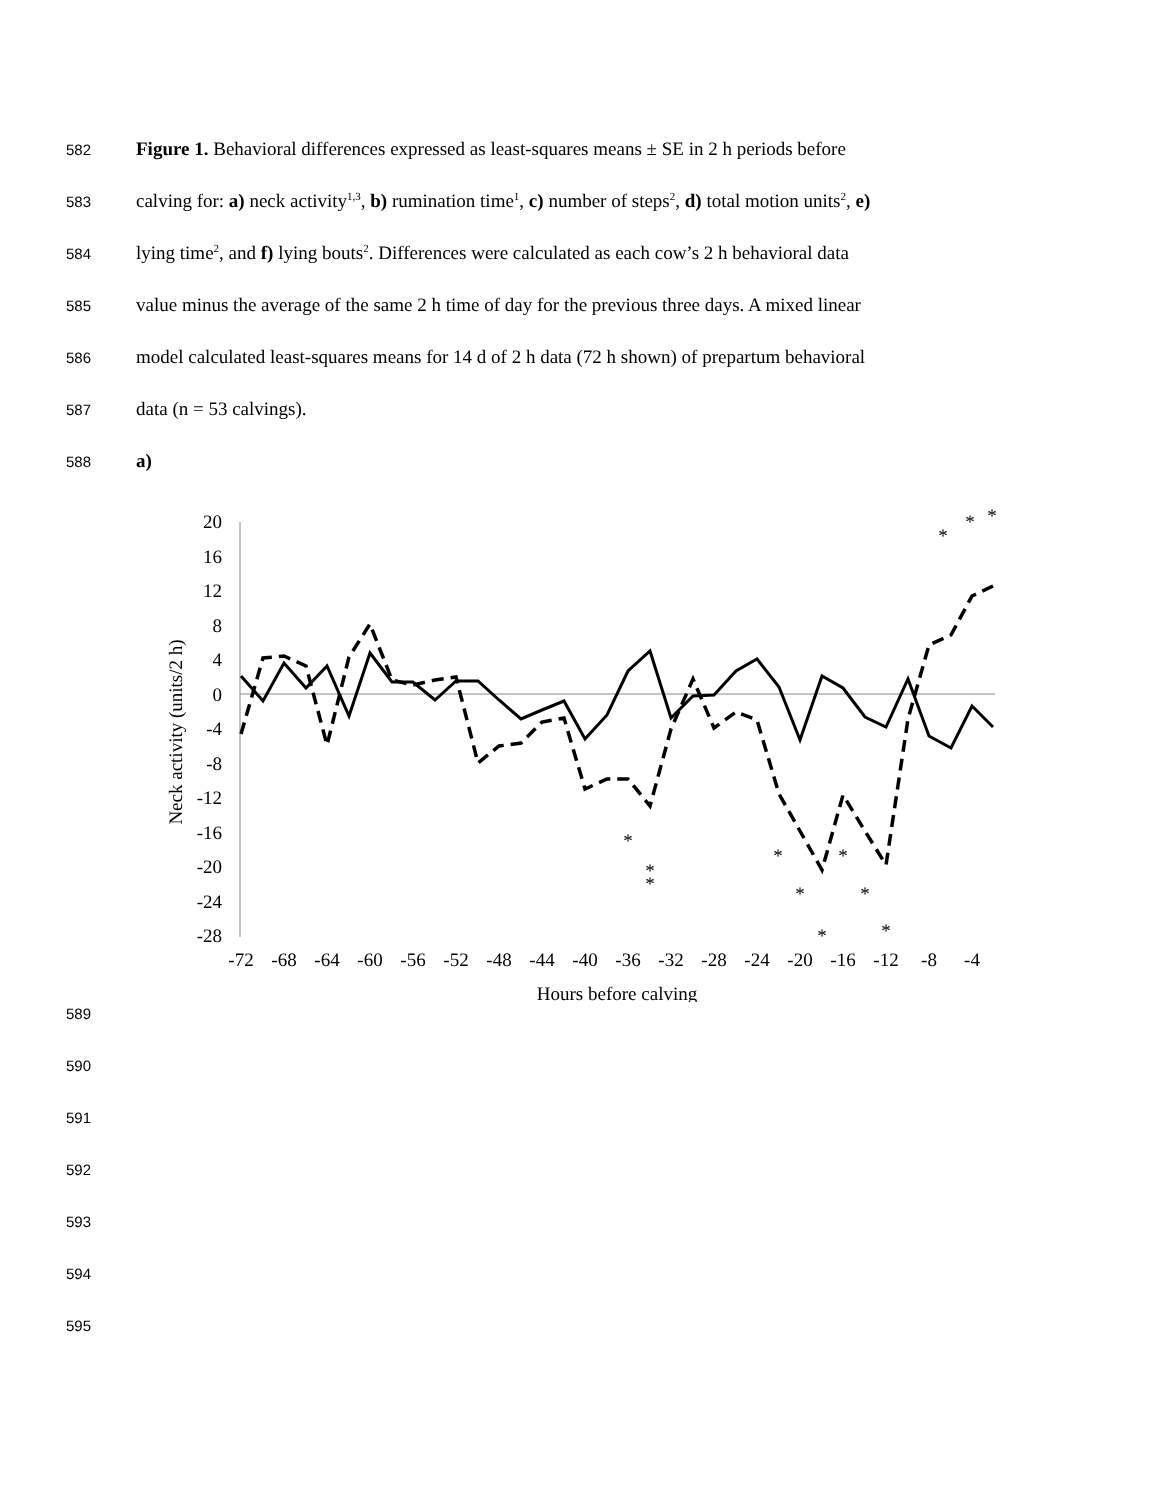582 Figure 1. Behavioral differences expressed as least-squares means ± SE in 2 h periods before
583 calving for: a) neck activity<sup>1,3</sup>, b) rumination time<sup>1</sup>, c) number of steps<sup>2</sup>, d) total motion units<sup>2</sup>, e)
584 lying time<sup>2</sup>, and f) lying bouts<sup>2</sup>. Differences were calculated as each cow’s 2 h behavioral data
585 value minus the average of the same 2 h time of day for the previous three days. A mixed linear
586 model calculated least-squares means for 14 d of 2 h data (72 h shown) of prepartum behavioral
587 data (n = 53 calvings).
588 a)
20
16
12
8
4
0
-4
-8
-12
-16
-20
-24
-28
Neck activity (units/2 h)
-72
-68
-64
-60
-56
-52
-48
-44
-40
-36
-32
-28
-24
-20
-16
-12
-8
-4
Hours before calving
*
*
*
*
*
*
*
*
*
*
*
*
589
590
591
592
593
594
595